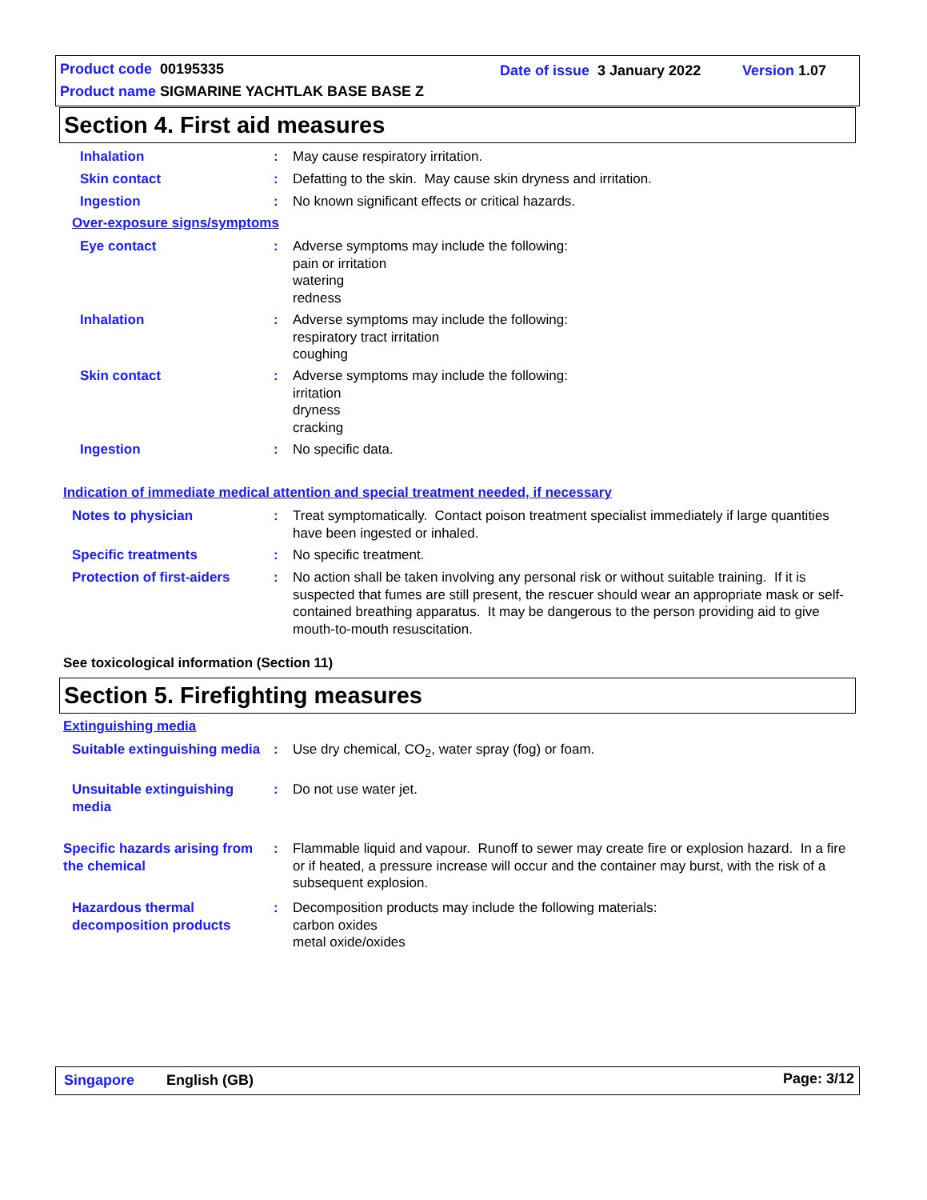Product code 00195335 Date of issue 3 January 2022 Version 1.07
Product name SIGMARINE YACHTLAK BASE BASE Z
Section 4. First aid measures
Inhalation : May cause respiratory irritation.
Skin contact : Defatting to the skin. May cause skin dryness and irritation.
Ingestion : No known significant effects or critical hazards.
Over-exposure signs/symptoms
Eye contact : Adverse symptoms may include the following:
pain or irritation
watering
redness
Inhalation : Adverse symptoms may include the following:
respiratory tract irritation
coughing
Skin contact : Adverse symptoms may include the following:
irritation
dryness
cracking
Ingestion : No specific data.
Indication of immediate medical attention and special treatment needed, if necessary
Notes to physician : Treat symptomatically. Contact poison treatment specialist immediately if large quantities have been ingested or inhaled.
Specific treatments : No specific treatment.
Protection of first-aiders
: No action shall be taken involving any personal risk or without suitable training. If it is suspected that fumes are still present, the rescuer should wear an appropriate mask or self-contained breathing apparatus. It may be dangerous to the person providing aid to give mouth-to-mouth resuscitation.
See toxicological information (Section 11)
Section 5. Firefighting measures
Extinguishing media
Suitable extinguishing media
: Use dry chemical, CO<sub>2</sub>, water spray (fog) or foam.
Unsuitable extinguishing media
: Do not use water jet.
Specific hazards arising from the chemical
: Flammable liquid and vapour. Runoff to sewer may create fire or explosion hazard. In a fire or if heated, a pressure increase will occur and the container may burst, with the risk of a subsequent explosion.
Hazardous thermal decomposition products
: Decomposition products may include the following materials:
carbon oxides
metal oxide/oxides
Singapore English (GB) Page: 3/12